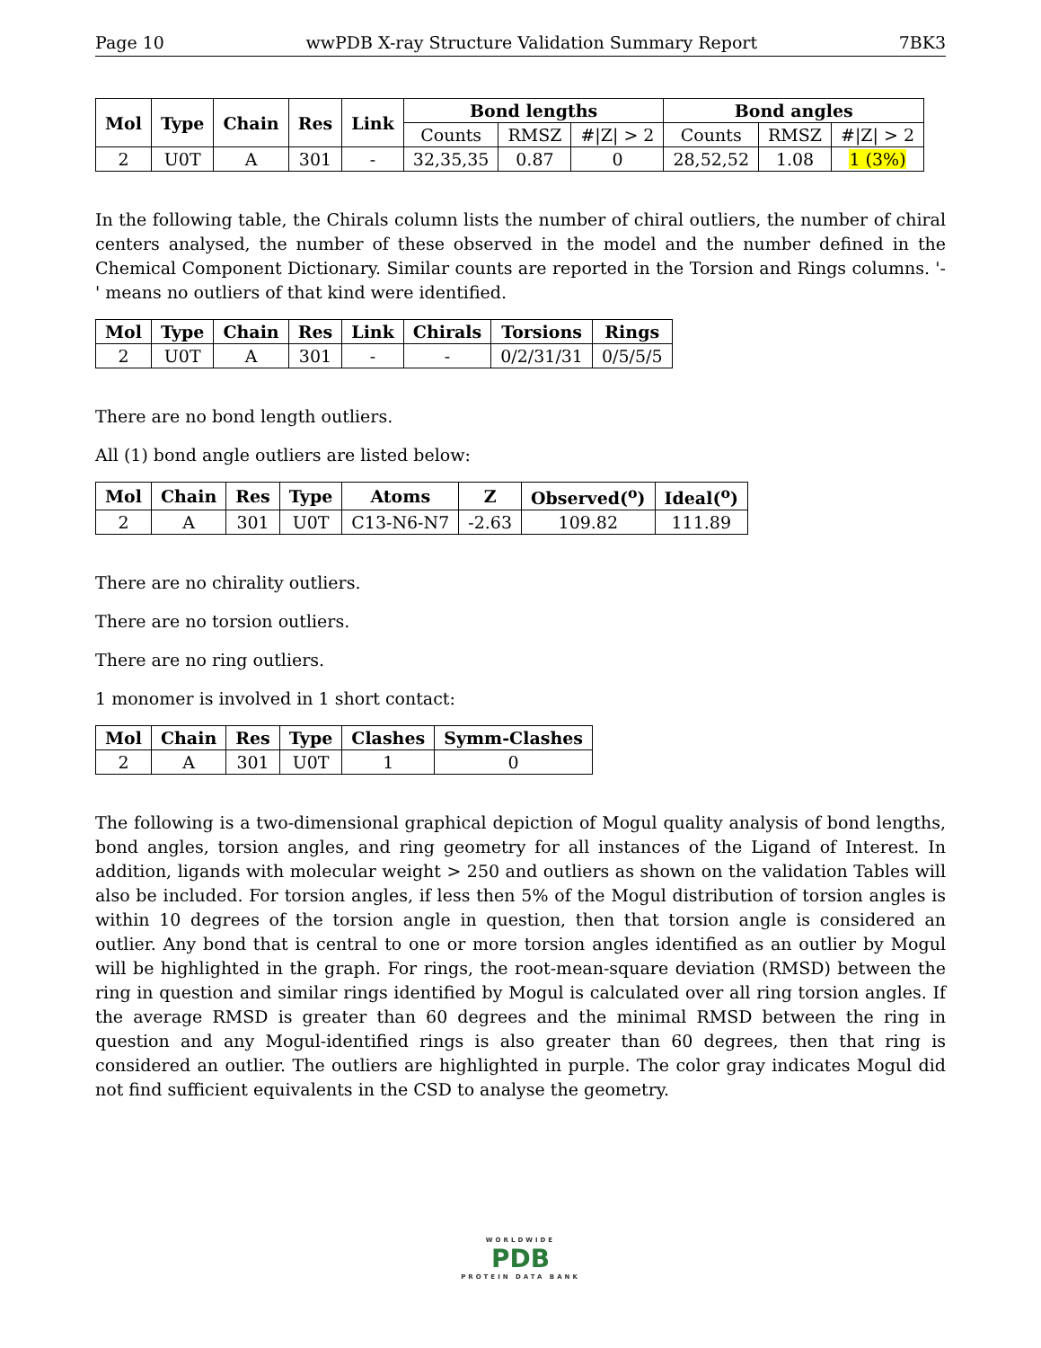Page 10 wwPDB X-ray Structure Validation Summary Report 7BK3
| Mol | Type | Chain | Res | Link | Bond lengths | | | Bond angles | | |
| --- | --- | --- | --- | --- | --- | --- | --- | --- | --- | --- |
| | | | | | Counts | RMSZ | #/Z/ > 2 | Counts | RMSZ | #/Z/ > 2 |
| 2 | U0T | A | 301 | - | 32,35,35 | 0.87 | 0 | 28,52,52 | 1.08 | 1 (3%) |
In the following table, the Chirals column lists the number of chiral outliers, the number of chiral centers analysed, the number of these observed in the model and the number defined in the Chemical Component Dictionary. Similar counts are reported in the Torsion and Rings columns. '-' means no outliers of that kind were identified.
| Mol | Type | Chain | Res | Link | Chirals | Torsions | Rings |
| --- | --- | --- | --- | --- | --- | --- | --- |
| 2 | U0T | A | 301 | - | - | 0/2/31/31 | 0/5/5/5 |
There are no bond length outliers.
All (1) bond angle outliers are listed below:
| Mol | Chain | Res | Type | Atoms | Z | Observed(<sup>o</sup>) | Ideal(<sup>o</sup>) |
| --- | --- | --- | --- | --- | --- | --- | --- |
| 2 | A | 301 | U0T | C13-N6-N7 | -2.63 | 109.82 | 111.89 |
There are no chirality outliers.
There are no torsion outliers.
There are no ring outliers.
1 monomer is involved in 1 short contact:
| Mol | Chain | Res | Type | Clashes | Symm-Clashes |
| --- | --- | --- | --- | --- | --- |
| 2 | A | 301 | U0T | 1 | 0 |
The following is a two-dimensional graphical depiction of Mogul quality analysis of bond lengths, bond angles, torsion angles, and ring geometry for all instances of the Ligand of Interest. In addition, ligands with molecular weight > 250 and outliers as shown on the validation Tables will also be included. For torsion angles, if less then 5% of the Mogul distribution of torsion angles is within 10 degrees of the torsion angle in question, then that torsion angle is considered an outlier. Any bond that is central to one or more torsion angles identified as an outlier by Mogul will be highlighted in the graph. For rings, the root-mean-square deviation (RMSD) between the ring in question and similar rings identified by Mogul is calculated over all ring torsion angles. If the average RMSD is greater than 60 degrees and the minimal RMSD between the ring in question and any Mogul-identified rings is also greater than 60 degrees, then that ring is considered an outlier. The outliers are highlighted in purple. The color gray indicates Mogul did not find sufficient equivalents in the CSD to analyse the geometry.
WORLDWIDE
PDB
PROTEIN DATA BANK